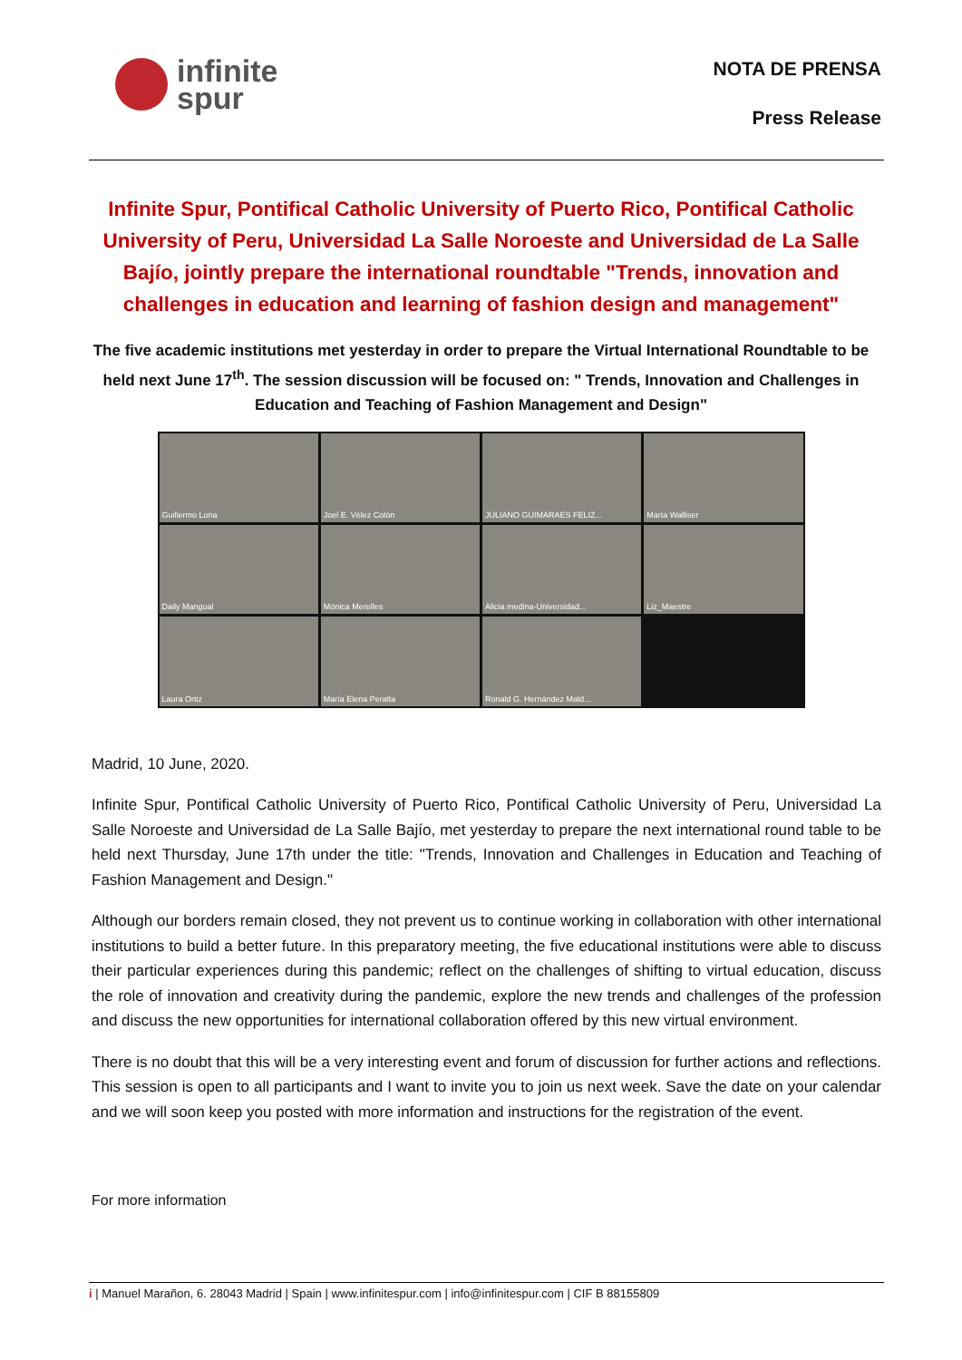infinite
spur
NOTA DE PRENSA
Press Release
Infinite Spur, Pontifical Catholic University of Puerto Rico, Pontifical Catholic University of Peru, Universidad La Salle Noroeste and Universidad de La Salle Bajío, jointly prepare the international roundtable "Trends, innovation and challenges in education and learning of fashion design and management"
The five academic institutions met yesterday in order to prepare the Virtual International Roundtable to be held next June 17<sup>th</sup>. The session discussion will be focused on: " Trends, Innovation and Challenges in Education and Teaching of Fashion Management and Design"
Guillermo Lona
Joel E. Vélez Colón
JULIANO GUIMARAES FELIZ...
Marta Walliser
Daily Mangual
Mónica Merelles
Alicia medina-Universidad...
Liz_Maestre
Laura Ortiz
María Elena Peralta
Ronald G. Hernández Mald...
Madrid, 10 June, 2020.
Infinite Spur, Pontifical Catholic University of Puerto Rico, Pontifical Catholic University of Peru, Universidad La Salle Noroeste and Universidad de La Salle Bajío, met yesterday to prepare the next international round table to be held next Thursday, June 17th under the title: "Trends, Innovation and Challenges in Education and Teaching of Fashion Management and Design."
Although our borders remain closed, they not prevent us to continue working in collaboration with other international institutions to build a better future. In this preparatory meeting, the five educational institutions were able to discuss their particular experiences during this pandemic; reflect on the challenges of shifting to virtual education, discuss the role of innovation and creativity during the pandemic, explore the new trends and challenges of the profession and discuss the new opportunities for international collaboration offered by this new virtual environment.
There is no doubt that this will be a very interesting event and forum of discussion for further actions and reflections. This session is open to all participants and I want to invite you to join us next week. Save the date on your calendar and we will soon keep you posted with more information and instructions for the registration of the event.
For more information
i | Manuel Marañon, 6. 28043 Madrid | Spain | www.infinitespur.com | info@infinitespur.com | CIF B 88155809